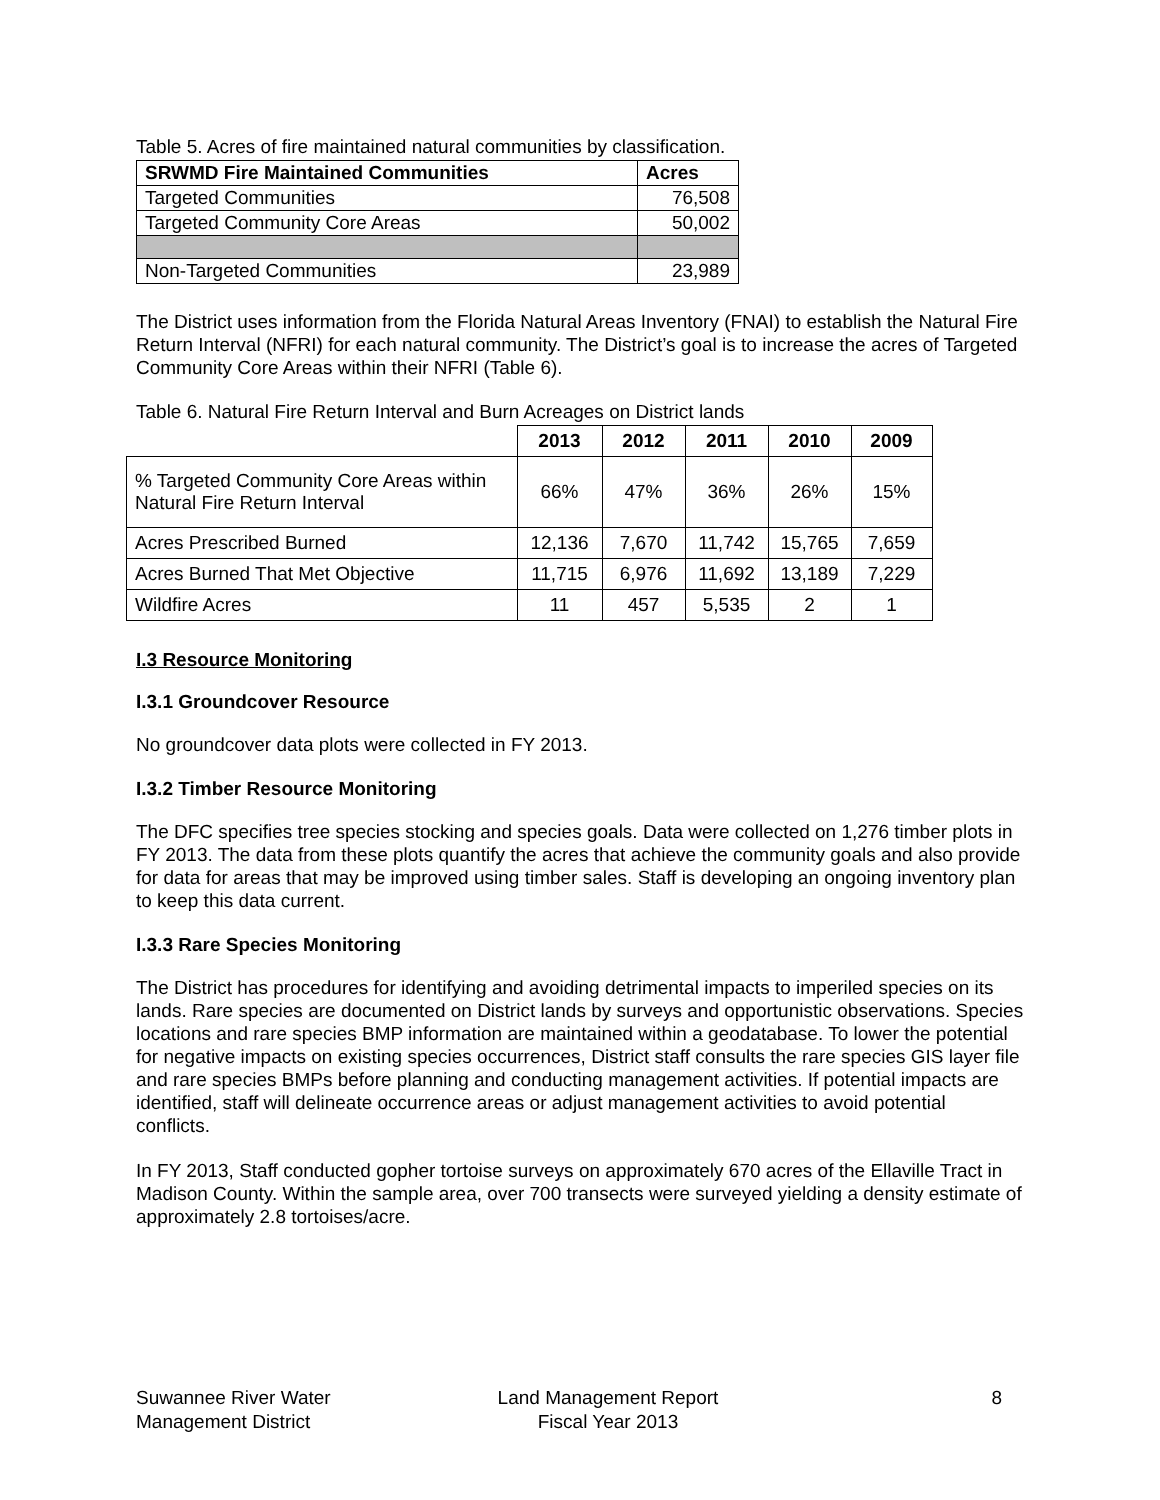Table 5. Acres of fire maintained natural communities by classification.
| SRWMD Fire Maintained Communities | Acres |
| --- | --- |
| Targeted Communities | 76,508 |
| Targeted Community Core Areas | 50,002 |
| Non-Targeted Communities | 23,989 |
The District uses information from the Florida Natural Areas Inventory (FNAI) to establish the Natural Fire Return Interval (NFRI) for each natural community. The District’s goal is to increase the acres of Targeted Community Core Areas within their NFRI (Table 6).
Table 6. Natural Fire Return Interval and Burn Acreages on District lands
| | 2013 | 2012 | 2011 | 2010 | 2009 |
| --- | --- | --- | --- | --- | --- |
| % Targeted Community Core Areas within Natural Fire Return Interval | 66% | 47% | 36% | 26% | 15% |
| Acres Prescribed Burned | 12,136 | 7,670 | 11,742 | 15,765 | 7,659 |
| Acres Burned That Met Objective | 11,715 | 6,976 | 11,692 | 13,189 | 7,229 |
| Wildfire Acres | 11 | 457 | 5,535 | 2 | 1 |
I.3 Resource Monitoring
I.3.1 Groundcover Resource
No groundcover data plots were collected in FY 2013.
I.3.2 Timber Resource Monitoring
The DFC specifies tree species stocking and species goals. Data were collected on 1,276 timber plots in FY 2013. The data from these plots quantify the acres that achieve the community goals and also provide for data for areas that may be improved using timber sales. Staff is developing an ongoing inventory plan to keep this data current.
I.3.3 Rare Species Monitoring
The District has procedures for identifying and avoiding detrimental impacts to imperiled species on its lands. Rare species are documented on District lands by surveys and opportunistic observations. Species locations and rare species BMP information are maintained within a geodatabase. To lower the potential for negative impacts on existing species occurrences, District staff consults the rare species GIS layer file and rare species BMPs before planning and conducting management activities. If potential impacts are identified, staff will delineate occurrence areas or adjust management activities to avoid potential conflicts.
In FY 2013, Staff conducted gopher tortoise surveys on approximately 670 acres of the Ellaville Tract in Madison County. Within the sample area, over 700 transects were surveyed yielding a density estimate of approximately 2.8 tortoises/acre.
Suwannee River Water
Management District
Land Management Report
Fiscal Year 2013
8